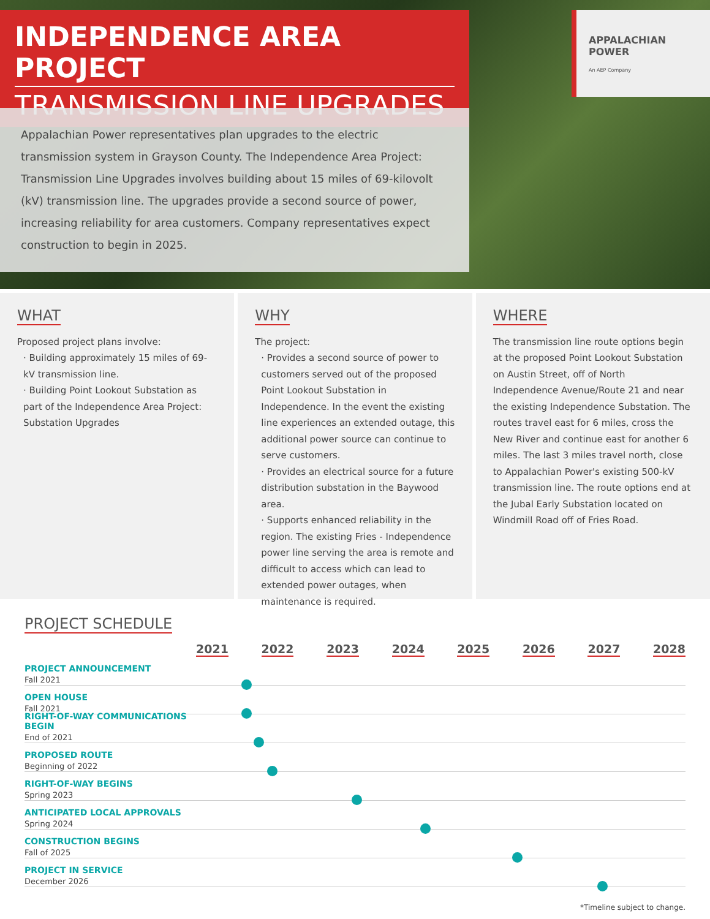INDEPENDENCE AREA PROJECT
TRANSMISSION LINE UPGRADES
APPALACHIAN
POWER
An AEP Company
Appalachian Power representatives plan upgrades to the electric transmission system in Grayson County. The Independence Area Project: Transmission Line Upgrades involves building about 15 miles of 69-kilovolt (kV) transmission line. The upgrades provide a second source of power, increasing reliability for area customers. Company representatives expect construction to begin in 2025.
WHAT
Proposed project plans involve:
· Building approximately 15 miles of 69-kV transmission line.
· Building Point Lookout Substation as part of the Independence Area Project: Substation Upgrades
WHY
The project:
· Provides a second source of power to customers served out of the proposed Point Lookout Substation in Independence. In the event the existing line experiences an extended outage, this additional power source can continue to serve customers.
· Provides an electrical source for a future distribution substation in the Baywood area.
· Supports enhanced reliability in the region. The existing Fries - Independence power line serving the area is remote and difficult to access which can lead to extended power outages, when maintenance is required.
WHERE
The transmission line route options begin at the proposed Point Lookout Substation on Austin Street, off of North Independence Avenue/Route 21 and near the existing Independence Substation. The routes travel east for 6 miles, cross the New River and continue east for another 6 miles. The last 3 miles travel north, close to Appalachian Power's existing 500-kV transmission line. The route options end at the Jubal Early Substation located on Windmill Road off of Fries Road.
PROJECT SCHEDULE
2021 2022 2023 2024 2025 2026 2027 2028
PROJECT ANNOUNCEMENT
Fall 2021
OPEN HOUSE
Fall 2021
RIGHT-OF-WAY COMMUNICATIONS BEGIN
End of 2021
PROPOSED ROUTE
Beginning of 2022
RIGHT-OF-WAY BEGINS
Spring 2023
ANTICIPATED LOCAL APPROVALS
Spring 2024
CONSTRUCTION BEGINS
Fall of 2025
PROJECT IN SERVICE
December 2026
*Timeline subject to change.